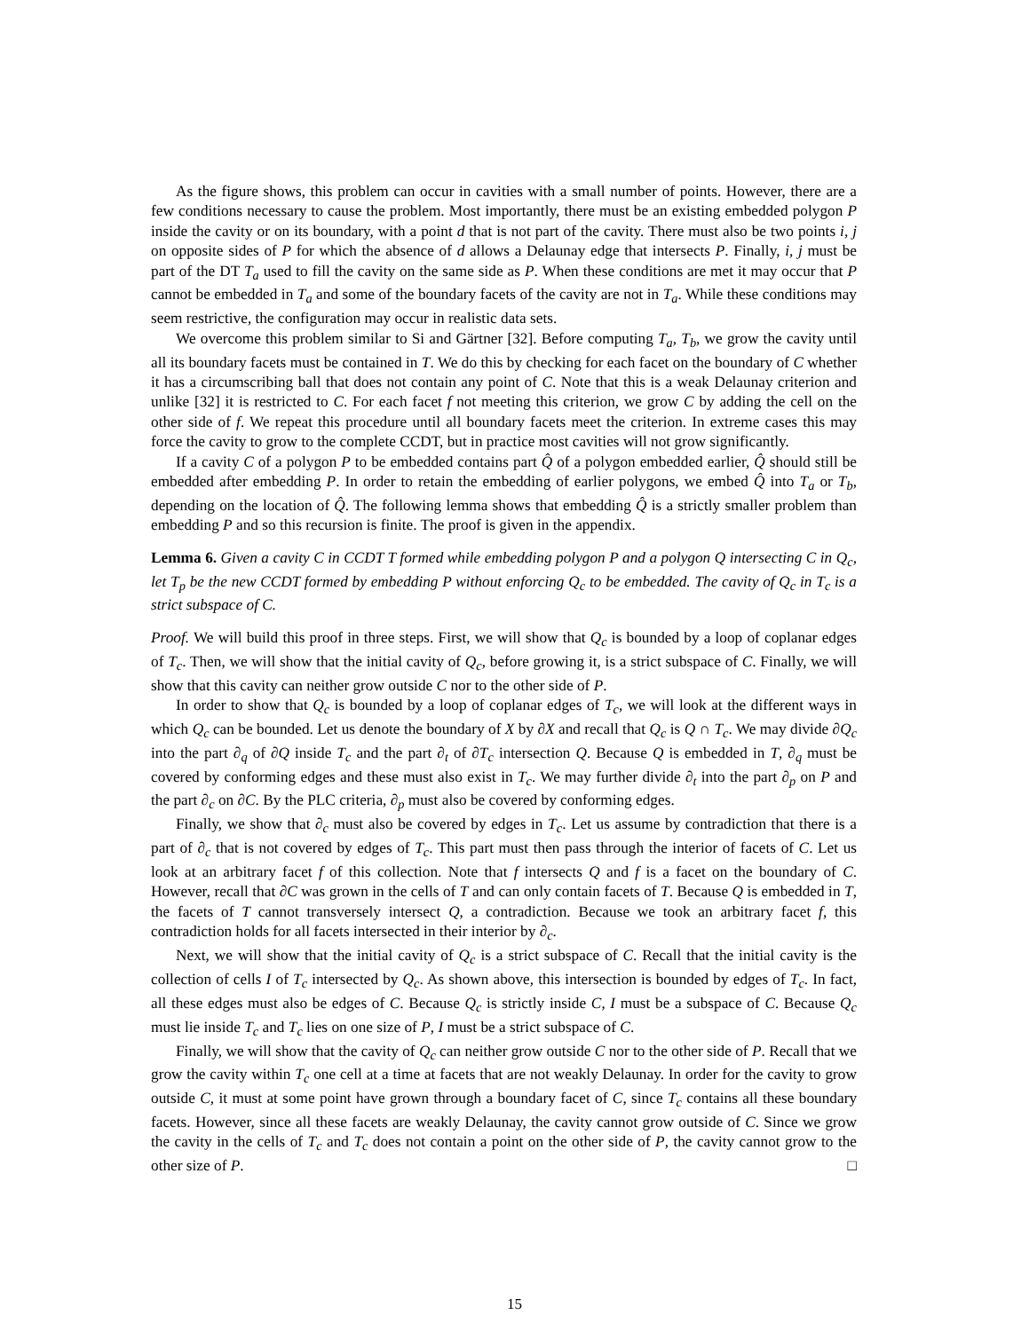As the figure shows, this problem can occur in cavities with a small number of points. However, there are a few conditions necessary to cause the problem. Most importantly, there must be an existing embedded polygon P inside the cavity or on its boundary, with a point d that is not part of the cavity. There must also be two points i, j on opposite sides of P for which the absence of d allows a Delaunay edge that intersects P. Finally, i, j must be part of the DT T<sub>a</sub> used to fill the cavity on the same side as P. When these conditions are met it may occur that P cannot be embedded in T<sub>a</sub> and some of the boundary facets of the cavity are not in T<sub>a</sub>. While these conditions may seem restrictive, the configuration may occur in realistic data sets.
We overcome this problem similar to Si and Gärtner [32]. Before computing T<sub>a</sub>, T<sub>b</sub>, we grow the cavity until all its boundary facets must be contained in T. We do this by checking for each facet on the boundary of C whether it has a circumscribing ball that does not contain any point of C. Note that this is a weak Delaunay criterion and unlike [32] it is restricted to C. For each facet f not meeting this criterion, we grow C by adding the cell on the other side of f. We repeat this procedure until all boundary facets meet the criterion. In extreme cases this may force the cavity to grow to the complete CCDT, but in practice most cavities will not grow significantly.
If a cavity C of a polygon P to be embedded contains part Q̂ of a polygon embedded earlier, Q̂ should still be embedded after embedding P. In order to retain the embedding of earlier polygons, we embed Q̂ into T<sub>a</sub> or T<sub>b</sub>, depending on the location of Q̂. The following lemma shows that embedding Q̂ is a strictly smaller problem than embedding P and so this recursion is finite. The proof is given in the appendix.
Lemma 6. Given a cavity C in CCDT T formed while embedding polygon P and a polygon Q intersecting C in Q<sub>c</sub>, let T<sub>p</sub> be the new CCDT formed by embedding P without enforcing Q<sub>c</sub> to be embedded. The cavity of Q<sub>c</sub> in T<sub>c</sub> is a strict subspace of C.
Proof. We will build this proof in three steps. First, we will show that Q<sub>c</sub> is bounded by a loop of coplanar edges of T<sub>c</sub>. Then, we will show that the initial cavity of Q<sub>c</sub>, before growing it, is a strict subspace of C. Finally, we will show that this cavity can neither grow outside C nor to the other side of P.
In order to show that Q<sub>c</sub> is bounded by a loop of coplanar edges of T<sub>c</sub>, we will look at the different ways in which Q<sub>c</sub> can be bounded. Let us denote the boundary of X by ∂X and recall that Q<sub>c</sub> is Q ∩ T<sub>c</sub>. We may divide ∂Q<sub>c</sub> into the part ∂<sub>q</sub> of ∂Q inside T<sub>c</sub> and the part ∂<sub>t</sub> of ∂T<sub>c</sub> intersection Q. Because Q is embedded in T, ∂<sub>q</sub> must be covered by conforming edges and these must also exist in T<sub>c</sub>. We may further divide ∂<sub>t</sub> into the part ∂<sub>p</sub> on P and the part ∂<sub>c</sub> on ∂C. By the PLC criteria, ∂<sub>p</sub> must also be covered by conforming edges.
Finally, we show that ∂<sub>c</sub> must also be covered by edges in T<sub>c</sub>. Let us assume by contradiction that there is a part of ∂<sub>c</sub> that is not covered by edges of T<sub>c</sub>. This part must then pass through the interior of facets of C. Let us look at an arbitrary facet f of this collection. Note that f intersects Q and f is a facet on the boundary of C. However, recall that ∂C was grown in the cells of T and can only contain facets of T. Because Q is embedded in T, the facets of T cannot transversely intersect Q, a contradiction. Because we took an arbitrary facet f, this contradiction holds for all facets intersected in their interior by ∂<sub>c</sub>.
Next, we will show that the initial cavity of Q<sub>c</sub> is a strict subspace of C. Recall that the initial cavity is the collection of cells I of T<sub>c</sub> intersected by Q<sub>c</sub>. As shown above, this intersection is bounded by edges of T<sub>c</sub>. In fact, all these edges must also be edges of C. Because Q<sub>c</sub> is strictly inside C, I must be a subspace of C. Because Q<sub>c</sub> must lie inside T<sub>c</sub> and T<sub>c</sub> lies on one size of P, I must be a strict subspace of C.
Finally, we will show that the cavity of Q<sub>c</sub> can neither grow outside C nor to the other side of P. Recall that we grow the cavity within T<sub>c</sub> one cell at a time at facets that are not weakly Delaunay. In order for the cavity to grow outside C, it must at some point have grown through a boundary facet of C, since T<sub>c</sub> contains all these boundary facets. However, since all these facets are weakly Delaunay, the cavity cannot grow outside of C. Since we grow the cavity in the cells of T<sub>c</sub> and T<sub>c</sub> does not contain a point on the other side of P, the cavity cannot grow to the other size of P. □
15